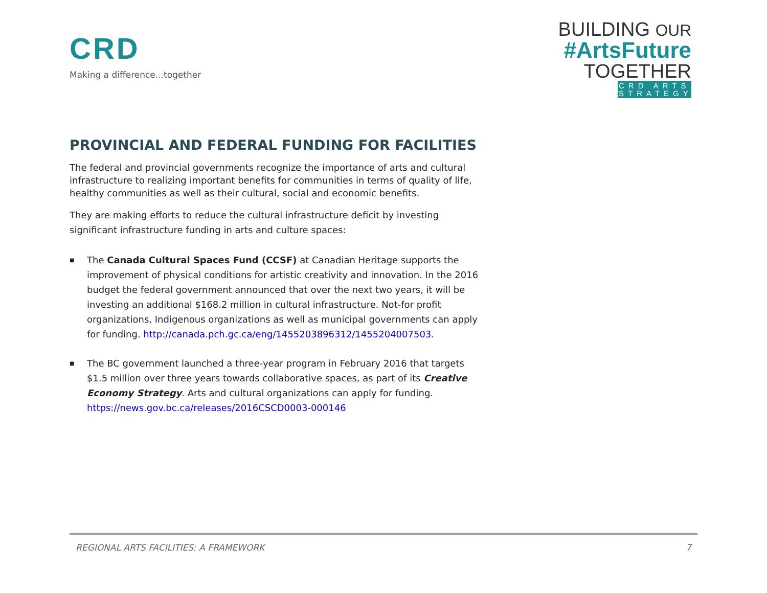CRD
Making a difference...together
BUILDING OUR
#ArtsFuture
TOGETHER
CRD ARTS STRATEGY
PROVINCIAL AND FEDERAL FUNDING FOR FACILITIES
The federal and provincial governments recognize the importance of arts and cultural infrastructure to realizing important benefits for communities in terms of quality of life, healthy communities as well as their cultural, social and economic benefits.
They are making efforts to reduce the cultural infrastructure deficit by investing significant infrastructure funding in arts and culture spaces:
■ The Canada Cultural Spaces Fund (CCSF) at Canadian Heritage supports the improvement of physical conditions for artistic creativity and innovation. In the 2016 budget the federal government announced that over the next two years, it will be investing an additional $168.2 million in cultural infrastructure. Not-for profit organizations, Indigenous organizations as well as municipal governments can apply for funding. http://canada.pch.gc.ca/eng/1455203896312/1455204007503.
■ The BC government launched a three-year program in February 2016 that targets $1.5 million over three years towards collaborative spaces, as part of its Creative Economy Strategy. Arts and cultural organizations can apply for funding. https://news.gov.bc.ca/releases/2016CSCD0003-000146
REGIONAL ARTS FACILITIES: A FRAMEWORK 7